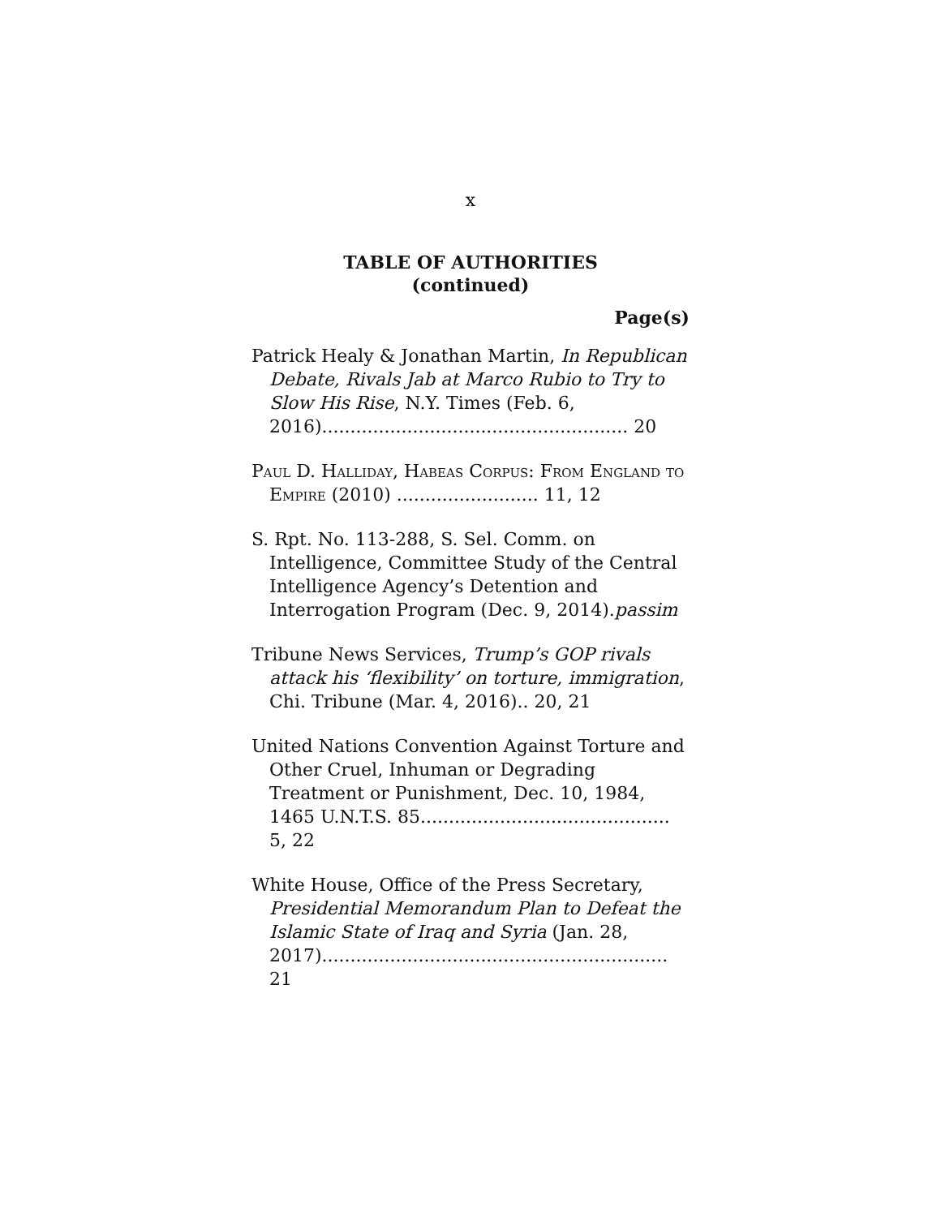x
TABLE OF AUTHORITIES
(continued)
Page(s)
Patrick Healy & Jonathan Martin, In Republican Debate, Rivals Jab at Marco Rubio to Try to Slow His Rise, N.Y. Times (Feb. 6, 2016)...................................................... 20
Paul D. Halliday, Habeas Corpus: From England to Empire (2010) ......................... 11, 12
S. Rpt. No. 113-288, S. Sel. Comm. on Intelligence, Committee Study of the Central Intelligence Agency’s Detention and Interrogation Program (Dec. 9, 2014).passim
Tribune News Services, Trump’s GOP rivals attack his ‘flexibility’ on torture, immigration, Chi. Tribune (Mar. 4, 2016).. 20, 21
United Nations Convention Against Torture and Other Cruel, Inhuman or Degrading Treatment or Punishment, Dec. 10, 1984, 1465 U.N.T.S. 85............................................ 5, 22
White House, Office of the Press Secretary, Presidential Memorandum Plan to Defeat the Islamic State of Iraq and Syria (Jan. 28, 2017)............................................................. 21